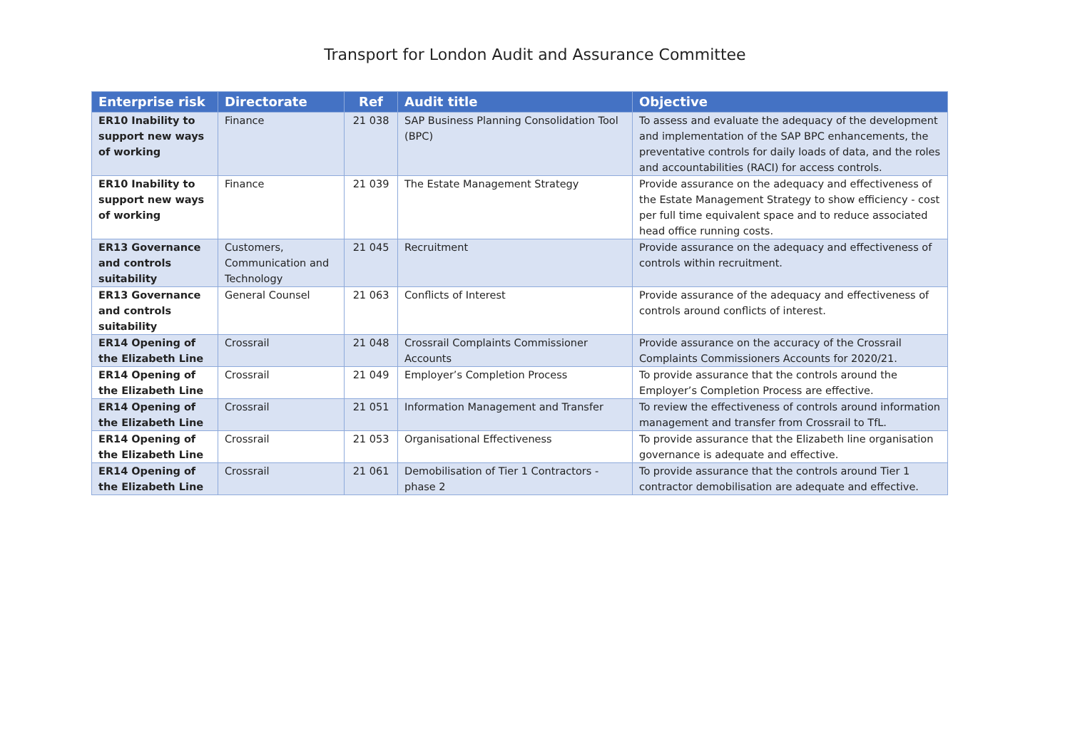Transport for London Audit and Assurance Committee
| Enterprise risk | Directorate | Ref | Audit title | Objective |
| --- | --- | --- | --- | --- |
| ER10 Inability to support new ways of working | Finance | 21 038 | SAP Business Planning Consolidation Tool (BPC) | To assess and evaluate the adequacy of the development and implementation of the SAP BPC enhancements, the preventative controls for daily loads of data, and the roles and accountabilities (RACI) for access controls. |
| ER10 Inability to support new ways of working | Finance | 21 039 | The Estate Management Strategy | Provide assurance on the adequacy and effectiveness of the Estate Management Strategy to show efficiency - cost per full time equivalent space and to reduce associated head office running costs. |
| ER13 Governance and controls suitability | Customers, Communication and Technology | 21 045 | Recruitment | Provide assurance on the adequacy and effectiveness of controls within recruitment. |
| ER13 Governance and controls suitability | General Counsel | 21 063 | Conflicts of Interest | Provide assurance of the adequacy and effectiveness of controls around conflicts of interest. |
| ER14 Opening of the Elizabeth Line | Crossrail | 21 048 | Crossrail Complaints Commissioner Accounts | Provide assurance on the accuracy of the Crossrail Complaints Commissioners Accounts for 2020/21. |
| ER14 Opening of the Elizabeth Line | Crossrail | 21 049 | Employer’s Completion Process | To provide assurance that the controls around the Employer’s Completion Process are effective. |
| ER14 Opening of the Elizabeth Line | Crossrail | 21 051 | Information Management and Transfer | To review the effectiveness of controls around information management and transfer from Crossrail to TfL. |
| ER14 Opening of the Elizabeth Line | Crossrail | 21 053 | Organisational Effectiveness | To provide assurance that the Elizabeth line organisation governance is adequate and effective. |
| ER14 Opening of the Elizabeth Line | Crossrail | 21 061 | Demobilisation of Tier 1 Contractors - phase 2 | To provide assurance that the controls around Tier 1 contractor demobilisation are adequate and effective. |